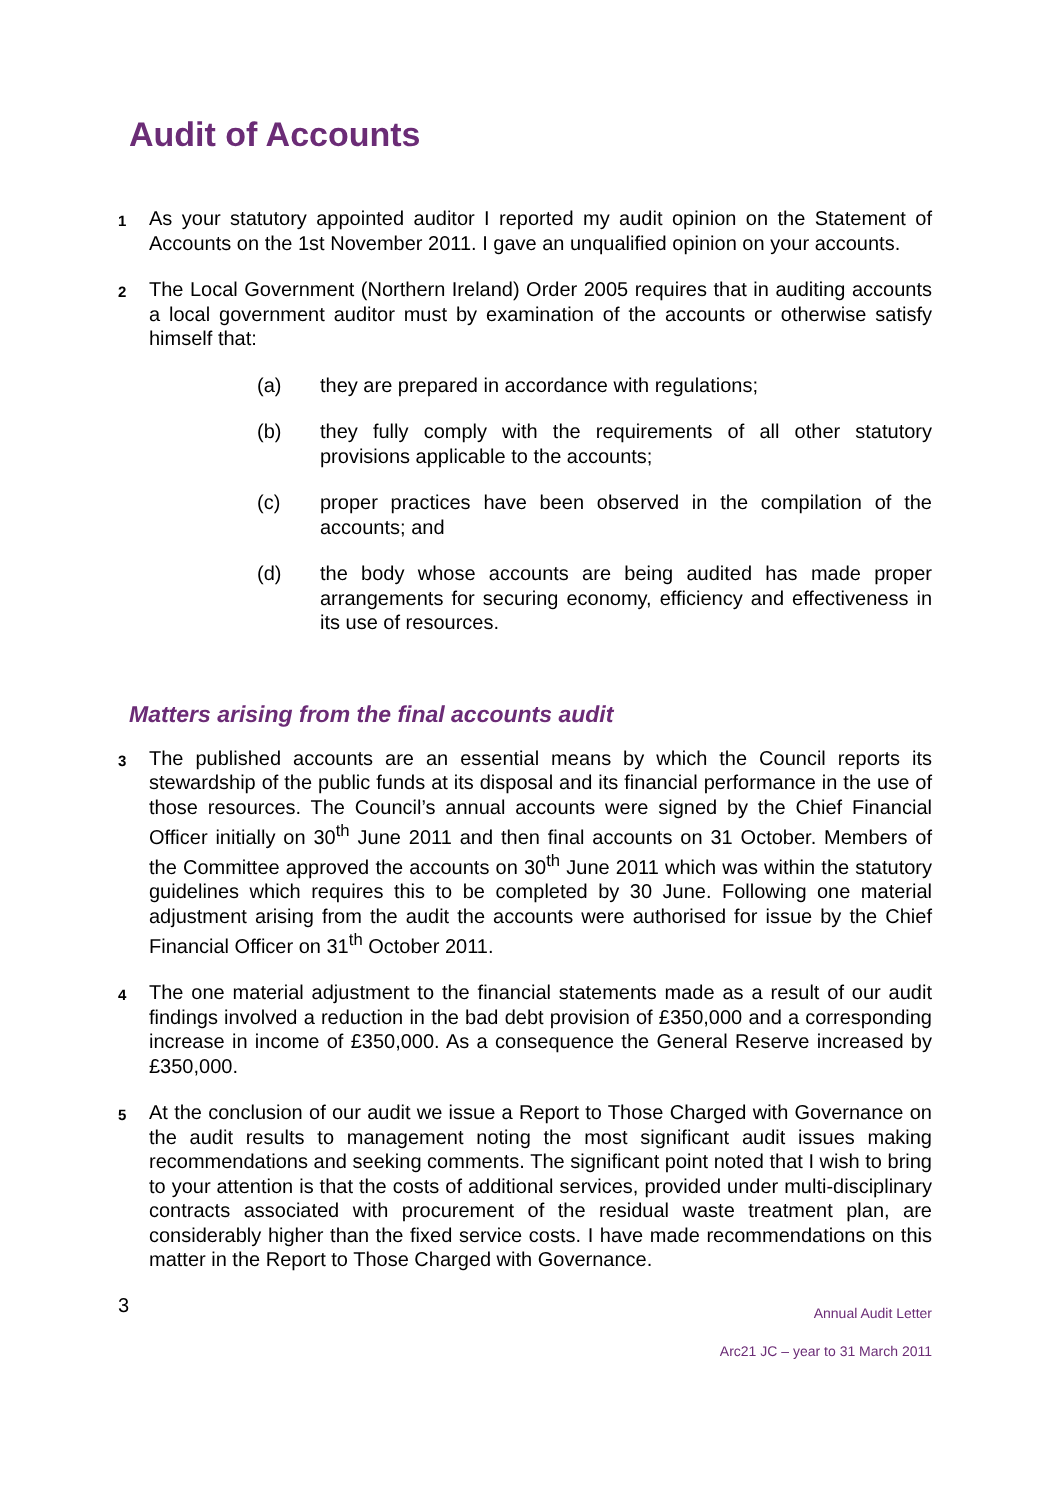Audit of Accounts
1
As your statutory appointed auditor I reported my audit opinion on the Statement of Accounts on the 1st November 2011. I gave an unqualified opinion on your accounts.
2
The Local Government (Northern Ireland) Order 2005 requires that in auditing accounts a local government auditor must by examination of the accounts or otherwise satisfy himself that:
(a) they are prepared in accordance with regulations;
(b) they fully comply with the requirements of all other statutory provisions applicable to the accounts;
(c) proper practices have been observed in the compilation of the accounts; and
(d) the body whose accounts are being audited has made proper arrangements for securing economy, efficiency and effectiveness in its use of resources.
Matters arising from the final accounts audit
3
The published accounts are an essential means by which the Council reports its stewardship of the public funds at its disposal and its financial performance in the use of those resources. The Council’s annual accounts were signed by the Chief Financial Officer initially on 30<sup>th</sup> June 2011 and then final accounts on 31 October. Members of the Committee approved the accounts on 30<sup>th</sup> June 2011 which was within the statutory guidelines which requires this to be completed by 30 June. Following one material adjustment arising from the audit the accounts were authorised for issue by the Chief Financial Officer on 31<sup>th</sup> October 2011.
4
The one material adjustment to the financial statements made as a result of our audit findings involved a reduction in the bad debt provision of £350,000 and a corresponding increase in income of £350,000. As a consequence the General Reserve increased by £350,000.
5
At the conclusion of our audit we issue a Report to Those Charged with Governance on the audit results to management noting the most significant audit issues making recommendations and seeking comments. The significant point noted that I wish to bring to your attention is that the costs of additional services, provided under multi-disciplinary contracts associated with procurement of the residual waste treatment plan, are considerably higher than the fixed service costs. I have made recommendations on this matter in the Report to Those Charged with Governance.
3
Annual Audit Letter
Arc21 JC – year to 31 March 2011